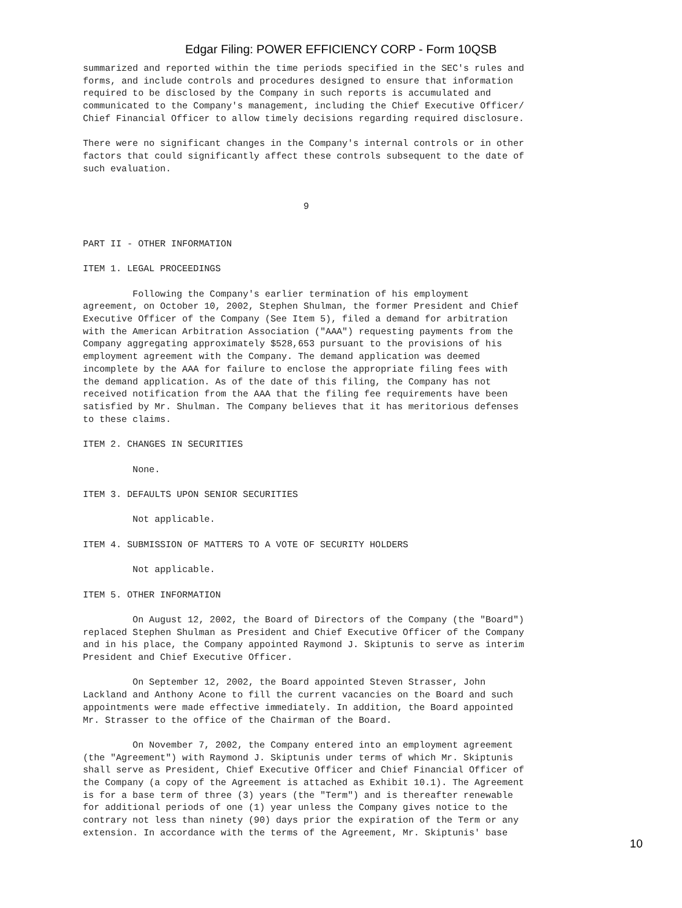Edgar Filing: POWER EFFICIENCY CORP - Form 10QSB
summarized and reported within the time periods specified in the SEC's rules and
forms, and include controls and procedures designed to ensure that information
required to be disclosed by the Company in such reports is accumulated and
communicated to the Company's management, including the Chief Executive Officer/
Chief Financial Officer to allow timely decisions regarding required disclosure.

There were no significant changes in the Company's internal controls or in other
factors that could significantly affect these controls subsequent to the date of
such evaluation.


                                        9


PART II - OTHER INFORMATION

ITEM 1. LEGAL PROCEEDINGS

         Following the Company's earlier termination of his employment
agreement, on October 10, 2002, Stephen Shulman, the former President and Chief
Executive Officer of the Company (See Item 5), filed a demand for arbitration
with the American Arbitration Association ("AAA") requesting payments from the
Company aggregating approximately $528,653 pursuant to the provisions of his
employment agreement with the Company. The demand application was deemed
incomplete by the AAA for failure to enclose the appropriate filing fees with
the demand application. As of the date of this filing, the Company has not
received notification from the AAA that the filing fee requirements have been
satisfied by Mr. Shulman. The Company believes that it has meritorious defenses
to these claims.

ITEM 2. CHANGES IN SECURITIES

         None.

ITEM 3. DEFAULTS UPON SENIOR SECURITIES

         Not applicable.

ITEM 4. SUBMISSION OF MATTERS TO A VOTE OF SECURITY HOLDERS

         Not applicable.

ITEM 5. OTHER INFORMATION

         On August 12, 2002, the Board of Directors of the Company (the "Board")
replaced Stephen Shulman as President and Chief Executive Officer of the Company
and in his place, the Company appointed Raymond J. Skiptunis to serve as interim
President and Chief Executive Officer.

         On September 12, 2002, the Board appointed Steven Strasser, John
Lackland and Anthony Acone to fill the current vacancies on the Board and such
appointments were made effective immediately. In addition, the Board appointed
Mr. Strasser to the office of the Chairman of the Board.

         On November 7, 2002, the Company entered into an employment agreement
(the "Agreement") with Raymond J. Skiptunis under terms of which Mr. Skiptunis
shall serve as President, Chief Executive Officer and Chief Financial Officer of
the Company (a copy of the Agreement is attached as Exhibit 10.1). The Agreement
is for a base term of three (3) years (the "Term") and is thereafter renewable
for additional periods of one (1) year unless the Company gives notice to the
contrary not less than ninety (90) days prior the expiration of the Term or any
extension. In accordance with the terms of the Agreement, Mr. Skiptunis' base
10